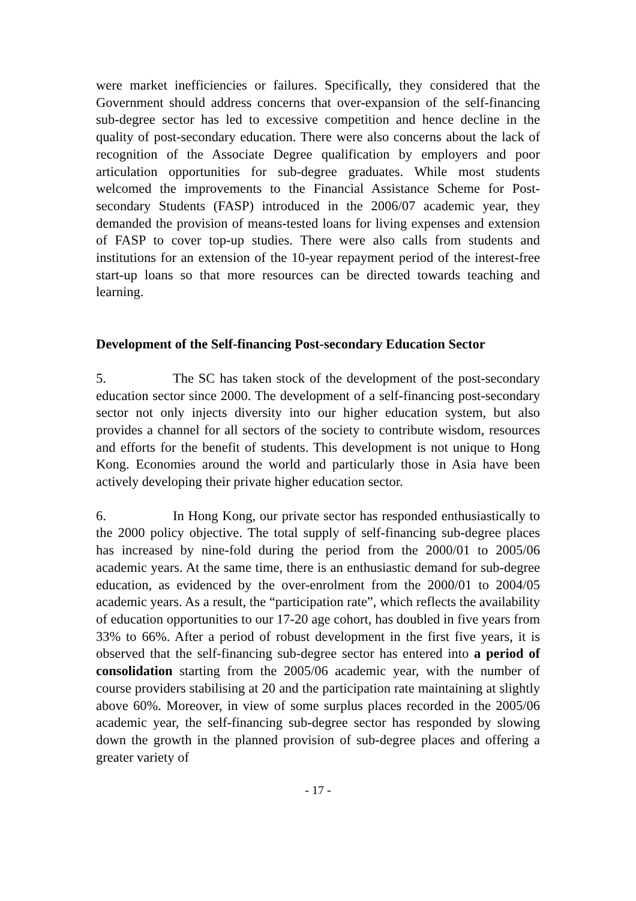were market inefficiencies or failures. Specifically, they considered that the Government should address concerns that over-expansion of the self-financing sub-degree sector has led to excessive competition and hence decline in the quality of post-secondary education. There were also concerns about the lack of recognition of the Associate Degree qualification by employers and poor articulation opportunities for sub-degree graduates. While most students welcomed the improvements to the Financial Assistance Scheme for Post-secondary Students (FASP) introduced in the 2006/07 academic year, they demanded the provision of means-tested loans for living expenses and extension of FASP to cover top-up studies. There were also calls from students and institutions for an extension of the 10-year repayment period of the interest-free start-up loans so that more resources can be directed towards teaching and learning.
Development of the Self-financing Post-secondary Education Sector
5. The SC has taken stock of the development of the post-secondary education sector since 2000. The development of a self-financing post-secondary sector not only injects diversity into our higher education system, but also provides a channel for all sectors of the society to contribute wisdom, resources and efforts for the benefit of students. This development is not unique to Hong Kong. Economies around the world and particularly those in Asia have been actively developing their private higher education sector.
6. In Hong Kong, our private sector has responded enthusiastically to the 2000 policy objective. The total supply of self-financing sub-degree places has increased by nine-fold during the period from the 2000/01 to 2005/06 academic years. At the same time, there is an enthusiastic demand for sub-degree education, as evidenced by the over-enrolment from the 2000/01 to 2004/05 academic years. As a result, the “participation rate”, which reflects the availability of education opportunities to our 17-20 age cohort, has doubled in five years from 33% to 66%. After a period of robust development in the first five years, it is observed that the self-financing sub-degree sector has entered into a period of consolidation starting from the 2005/06 academic year, with the number of course providers stabilising at 20 and the participation rate maintaining at slightly above 60%. Moreover, in view of some surplus places recorded in the 2005/06 academic year, the self-financing sub-degree sector has responded by slowing down the growth in the planned provision of sub-degree places and offering a greater variety of
- 17 -